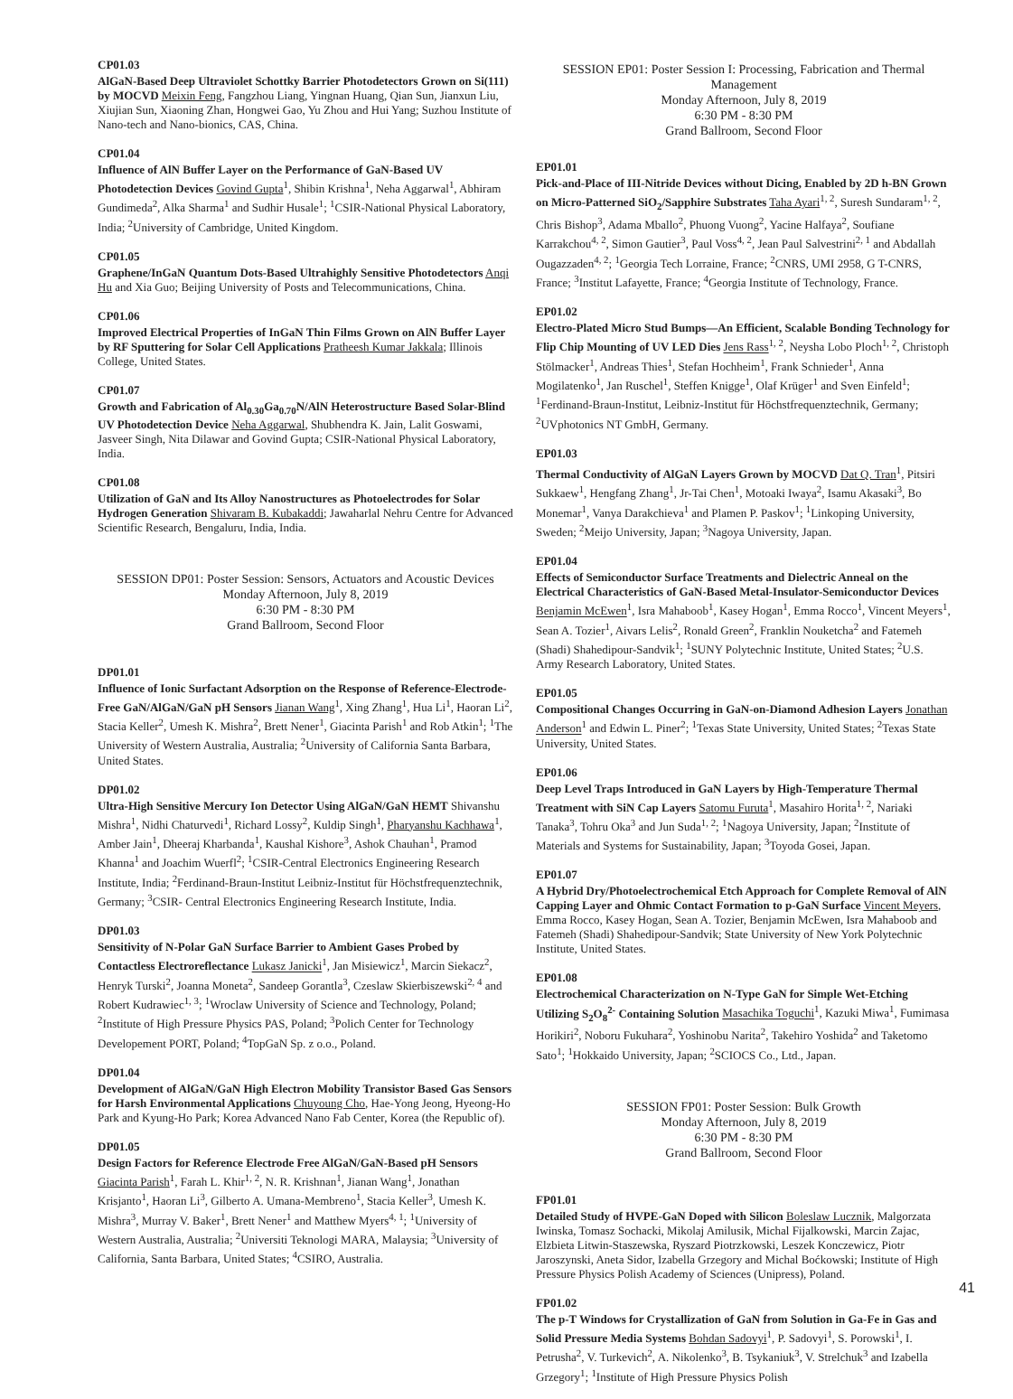CP01.03
AlGaN-Based Deep Ultraviolet Schottky Barrier Photodetectors Grown on Si(111) by MOCVD Meixin Feng, Fangzhou Liang, Yingnan Huang, Qian Sun, Jianxun Liu, Xiujian Sun, Xiaoning Zhan, Hongwei Gao, Yu Zhou and Hui Yang; Suzhou Institute of Nano-tech and Nano-bionics, CAS, China.
CP01.04
Influence of AlN Buffer Layer on the Performance of GaN-Based UV Photodetection Devices Govind Gupta<sup>1</sup>, Shibin Krishna<sup>1</sup>, Neha Aggarwal<sup>1</sup>, Abhiram Gundimeda<sup>2</sup>, Alka Sharma<sup>1</sup> and Sudhir Husale<sup>1</sup>; <sup>1</sup>CSIR-National Physical Laboratory, India; <sup>2</sup>University of Cambridge, United Kingdom.
CP01.05
Graphene/InGaN Quantum Dots-Based Ultrahighly Sensitive Photodetectors Anqi Hu and Xia Guo; Beijing University of Posts and Telecommunications, China.
CP01.06
Improved Electrical Properties of InGaN Thin Films Grown on AlN Buffer Layer by RF Sputtering for Solar Cell Applications Pratheesh Kumar Jakkala; Illinois College, United States.
CP01.07
Growth and Fabrication of Al<sub>0.30</sub>Ga<sub>0.70</sub>N/AlN Heterostructure Based Solar-Blind UV Photodetection Device Neha Aggarwal, Shubhendra K. Jain, Lalit Goswami, Jasveer Singh, Nita Dilawar and Govind Gupta; CSIR-National Physical Laboratory, India.
CP01.08
Utilization of GaN and Its Alloy Nanostructures as Photoelectrodes for Solar Hydrogen Generation Shivaram B. Kubakaddi; Jawaharlal Nehru Centre for Advanced Scientific Research, Bengaluru, India, India.
SESSION DP01: Poster Session: Sensors, Actuators and Acoustic Devices
Monday Afternoon, July 8, 2019
6:30 PM - 8:30 PM
Grand Ballroom, Second Floor
DP01.01
Influence of Ionic Surfactant Adsorption on the Response of Reference-Electrode-Free GaN/AlGaN/GaN pH Sensors Jianan Wang<sup>1</sup>, Xing Zhang<sup>1</sup>, Hua Li<sup>1</sup>, Haoran Li<sup>2</sup>, Stacia Keller<sup>2</sup>, Umesh K. Mishra<sup>2</sup>, Brett Nener<sup>1</sup>, Giacinta Parish<sup>1</sup> and Rob Atkin<sup>1</sup>; <sup>1</sup>The University of Western Australia, Australia; <sup>2</sup>University of California Santa Barbara, United States.
DP01.02
Ultra-High Sensitive Mercury Ion Detector Using AlGaN/GaN HEMT Shivanshu Mishra<sup>1</sup>, Nidhi Chaturvedi<sup>1</sup>, Richard Lossy<sup>2</sup>, Kuldip Singh<sup>1</sup>, Pharyanshu Kachhawa<sup>1</sup>, Amber Jain<sup>1</sup>, Dheeraj Kharbanda<sup>1</sup>, Kaushal Kishore<sup>3</sup>, Ashok Chauhan<sup>1</sup>, Pramod Khanna<sup>1</sup> and Joachim Wuerfl<sup>2</sup>; <sup>1</sup>CSIR-Central Electronics Engineering Research Institute, India; <sup>2</sup>Ferdinand-Braun-Institut Leibniz-Institut für Höchstfrequenztechnik, Germany; <sup>3</sup>CSIR- Central Electronics Engineering Research Institute, India.
DP01.03
Sensitivity of N-Polar GaN Surface Barrier to Ambient Gases Probed by Contactless Electroreflectance Lukasz Janicki<sup>1</sup>, Jan Misiewicz<sup>1</sup>, Marcin Siekacz<sup>2</sup>, Henryk Turski<sup>2</sup>, Joanna Moneta<sup>2</sup>, Sandeep Gorantla<sup>3</sup>, Czeslaw Skierbiszewski<sup>2, 4</sup> and Robert Kudrawiec<sup>1, 3</sup>; <sup>1</sup>Wroclaw University of Science and Technology, Poland; <sup>2</sup>Institute of High Pressure Physics PAS, Poland; <sup>3</sup>Polich Center for Technology Developement PORT, Poland; <sup>4</sup>TopGaN Sp. z o.o., Poland.
DP01.04
Development of AlGaN/GaN High Electron Mobility Transistor Based Gas Sensors for Harsh Environmental Applications Chuyoung Cho, Hae-Yong Jeong, Hyeong-Ho Park and Kyung-Ho Park; Korea Advanced Nano Fab Center, Korea (the Republic of).
DP01.05
Design Factors for Reference Electrode Free AlGaN/GaN-Based pH Sensors Giacinta Parish<sup>1</sup>, Farah L. Khir<sup>1, 2</sup>, N. R. Krishnan<sup>1</sup>, Jianan Wang<sup>1</sup>, Jonathan Krisjanto<sup>1</sup>, Haoran Li<sup>3</sup>, Gilberto A. Umana-Membreno<sup>1</sup>, Stacia Keller<sup>3</sup>, Umesh K. Mishra<sup>3</sup>, Murray V. Baker<sup>1</sup>, Brett Nener<sup>1</sup> and Matthew Myers<sup>4, 1</sup>; <sup>1</sup>University of Western Australia, Australia; <sup>2</sup>Universiti Teknologi MARA, Malaysia; <sup>3</sup>University of California, Santa Barbara, United States; <sup>4</sup>CSIRO, Australia.
SESSION EP01: Poster Session I: Processing, Fabrication and Thermal Management
Monday Afternoon, July 8, 2019
6:30 PM - 8:30 PM
Grand Ballroom, Second Floor
EP01.01
Pick-and-Place of III-Nitride Devices without Dicing, Enabled by 2D h-BN Grown on Micro-Patterned SiO<sub>2</sub>/Sapphire Substrates Taha Ayari<sup>1, 2</sup>, Suresh Sundaram<sup>1, 2</sup>, Chris Bishop<sup>3</sup>, Adama Mballo<sup>2</sup>, Phuong Vuong<sup>2</sup>, Yacine Halfaya<sup>2</sup>, Soufiane Karrakchou<sup>4, 2</sup>, Simon Gautier<sup>3</sup>, Paul Voss<sup>4, 2</sup>, Jean Paul Salvestrini<sup>2, 1</sup> and Abdallah Ougazzaden<sup>4, 2</sup>; <sup>1</sup>Georgia Tech Lorraine, France; <sup>2</sup>CNRS, UMI 2958, G T-CNRS, France; <sup>3</sup>Institut Lafayette, France; <sup>4</sup>Georgia Institute of Technology, France.
EP01.02
Electro-Plated Micro Stud Bumps—An Efficient, Scalable Bonding Technology for Flip Chip Mounting of UV LED Dies Jens Rass<sup>1, 2</sup>, Neysha Lobo Ploch<sup>1, 2</sup>, Christoph Stölmacker<sup>1</sup>, Andreas Thies<sup>1</sup>, Stefan Hochheim<sup>1</sup>, Frank Schnieder<sup>1</sup>, Anna Mogilatenko<sup>1</sup>, Jan Ruschel<sup>1</sup>, Steffen Knigge<sup>1</sup>, Olaf Krüger<sup>1</sup> and Sven Einfeld<sup>1</sup>; <sup>1</sup>Ferdinand-Braun-Institut, Leibniz-Institut für Höchstfrequenztechnik, Germany; <sup>2</sup>UVphotonics NT GmbH, Germany.
EP01.03
Thermal Conductivity of AlGaN Layers Grown by MOCVD Dat Q. Tran<sup>1</sup>, Pitsiri Sukkaew<sup>1</sup>, Hengfang Zhang<sup>1</sup>, Jr-Tai Chen<sup>1</sup>, Motoaki Iwaya<sup>2</sup>, Isamu Akasaki<sup>3</sup>, Bo Monemar<sup>1</sup>, Vanya Darakchieva<sup>1</sup> and Plamen P. Paskov<sup>1</sup>; <sup>1</sup>Linkoping University, Sweden; <sup>2</sup>Meijo University, Japan; <sup>3</sup>Nagoya University, Japan.
EP01.04
Effects of Semiconductor Surface Treatments and Dielectric Anneal on the Electrical Characteristics of GaN-Based Metal-Insulator-Semiconductor Devices Benjamin McEwen<sup>1</sup>, Isra Mahaboob<sup>1</sup>, Kasey Hogan<sup>1</sup>, Emma Rocco<sup>1</sup>, Vincent Meyers<sup>1</sup>, Sean A. Tozier<sup>1</sup>, Aivars Lelis<sup>2</sup>, Ronald Green<sup>2</sup>, Franklin Nouketcha<sup>2</sup> and Fatemeh (Shadi) Shahedipour-Sandvik<sup>1</sup>; <sup>1</sup>SUNY Polytechnic Institute, United States; <sup>2</sup>U.S. Army Research Laboratory, United States.
EP01.05
Compositional Changes Occurring in GaN-on-Diamond Adhesion Layers Jonathan Anderson<sup>1</sup> and Edwin L. Piner<sup>2</sup>; <sup>1</sup>Texas State University, United States; <sup>2</sup>Texas State University, United States.
EP01.06
Deep Level Traps Introduced in GaN Layers by High-Temperature Thermal Treatment with SiN Cap Layers Satomu Furuta<sup>1</sup>, Masahiro Horita<sup>1, 2</sup>, Nariaki Tanaka<sup>3</sup>, Tohru Oka<sup>3</sup> and Jun Suda<sup>1, 2</sup>; <sup>1</sup>Nagoya University, Japan; <sup>2</sup>Institute of Materials and Systems for Sustainability, Japan; <sup>3</sup>Toyoda Gosei, Japan.
EP01.07
A Hybrid Dry/Photoelectrochemical Etch Approach for Complete Removal of AlN Capping Layer and Ohmic Contact Formation to p-GaN Surface Vincent Meyers, Emma Rocco, Kasey Hogan, Sean A. Tozier, Benjamin McEwen, Isra Mahaboob and Fatemeh (Shadi) Shahedipour-Sandvik; State University of New York Polytechnic Institute, United States.
EP01.08
Electrochemical Characterization on N-Type GaN for Simple Wet-Etching Utilizing S<sub>2</sub>O<sub>8</sub><sup>2-</sup> Containing Solution Masachika Toguchi<sup>1</sup>, Kazuki Miwa<sup>1</sup>, Fumimasa Horikiri<sup>2</sup>, Noboru Fukuhara<sup>2</sup>, Yoshinobu Narita<sup>2</sup>, Takehiro Yoshida<sup>2</sup> and Taketomo Sato<sup>1</sup>; <sup>1</sup>Hokkaido University, Japan; <sup>2</sup>SCIOCS Co., Ltd., Japan.
SESSION FP01: Poster Session: Bulk Growth
Monday Afternoon, July 8, 2019
6:30 PM - 8:30 PM
Grand Ballroom, Second Floor
FP01.01
Detailed Study of HVPE-GaN Doped with Silicon Boleslaw Lucznik, Malgorzata Iwinska, Tomasz Sochacki, Mikolaj Amilusik, Michal Fijalkowski, Marcin Zajac, Elzbieta Litwin-Staszewska, Ryszard Piotrzkowski, Leszek Konczewicz, Piotr Jaroszynski, Aneta Sidor, Izabella Grzegory and Michal Boćkowski; Institute of High Pressure Physics Polish Academy of Sciences (Unipress), Poland.
FP01.02
The p-T Windows for Crystallization of GaN from Solution in Ga-Fe in Gas and Solid Pressure Media Systems Bohdan Sadovyi<sup>1</sup>, P. Sadovyi<sup>1</sup>, S. Porowski<sup>1</sup>, I. Petrusha<sup>2</sup>, V. Turkevich<sup>2</sup>, A. Nikolenko<sup>3</sup>, B. Tsykaniuk<sup>3</sup>, V. Strelchuk<sup>3</sup> and Izabella Grzegory<sup>1</sup>; <sup>1</sup>Institute of High Pressure Physics Polish
41